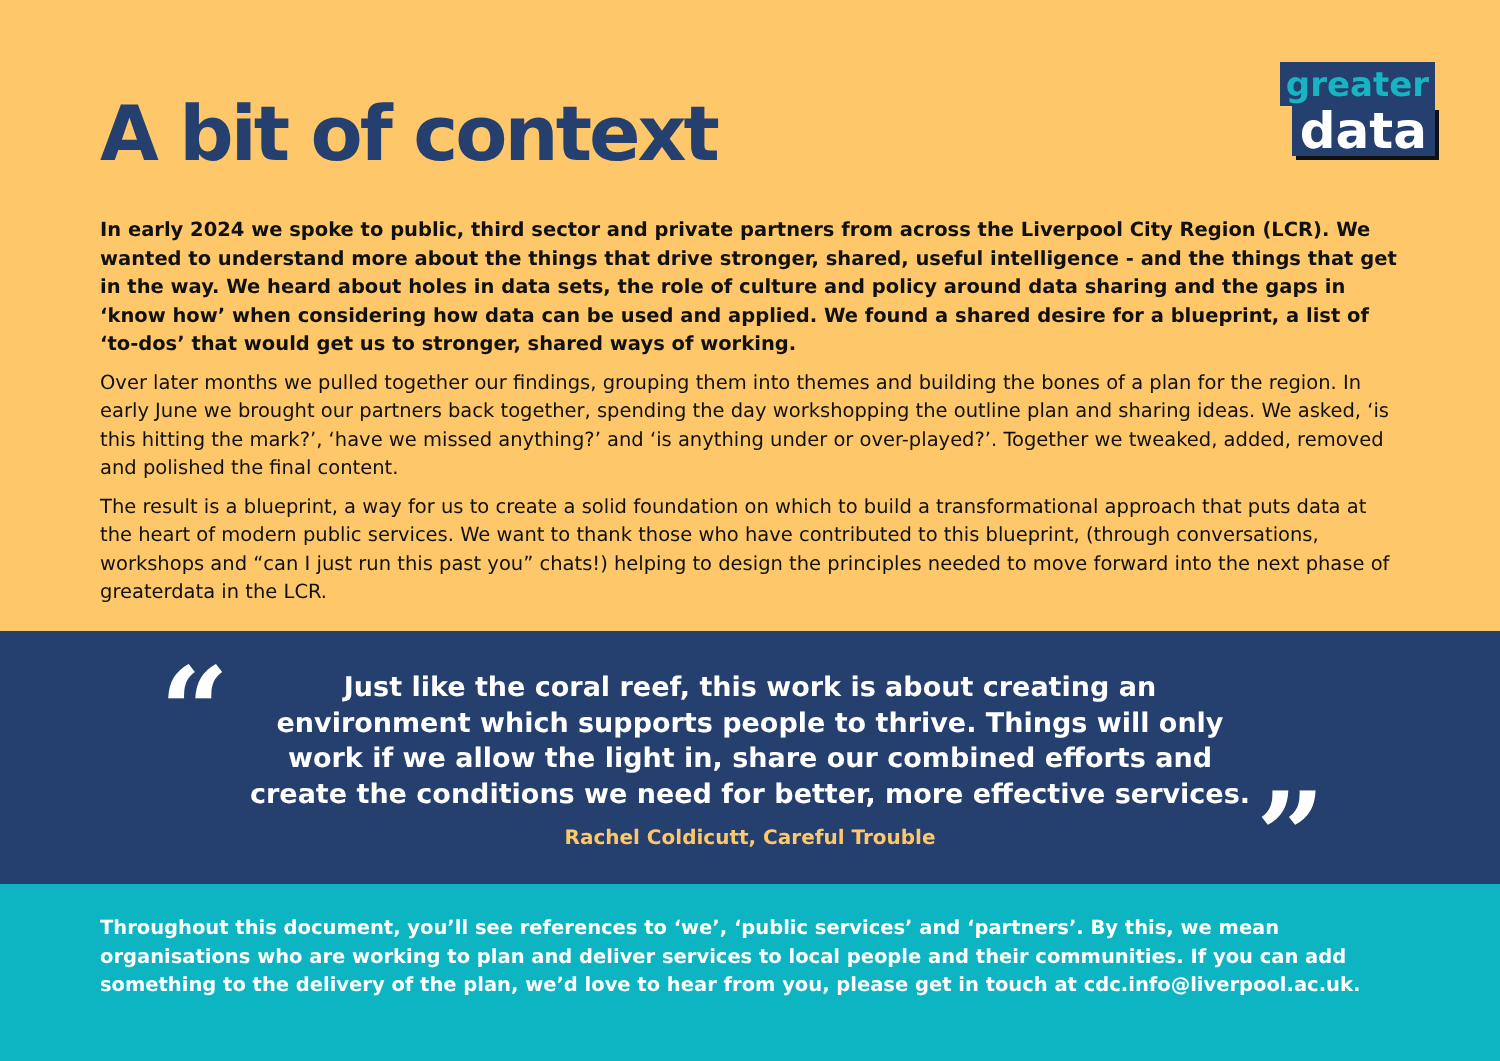greater
data
A bit of context
In early 2024 we spoke to public, third sector and private partners from across the Liverpool City Region (LCR). We wanted to understand more about the things that drive stronger, shared, useful intelligence - and the things that get in the way. We heard about holes in data sets, the role of culture and policy around data sharing and the gaps in ‘know how’ when considering how data can be used and applied. We found a shared desire for a blueprint, a list of ‘to-dos’ that would get us to stronger, shared ways of working.
Over later months we pulled together our findings, grouping them into themes and building the bones of a plan for the region. In early June we brought our partners back together, spending the day workshopping the outline plan and sharing ideas. We asked, ‘is this hitting the mark?’, ‘have we missed anything?’ and ‘is anything under or over-played?’. Together we tweaked, added, removed and polished the final content.
The result is a blueprint, a way for us to create a solid foundation on which to build a transformational approach that puts data at the heart of modern public services. We want to thank those who have contributed to this blueprint, (through conversations, workshops and “can I just run this past you” chats!) helping to design the principles needed to move forward into the next phase of greaterdata in the LCR.
“
Just like the coral reef, this work is about creating an environment which supports people to thrive. Things will only work if we allow the light in, share our combined efforts and create the conditions we need for better, more effective services.
Rachel Coldicutt, Careful Trouble
”
Throughout this document, you’ll see references to ‘we’, ‘public services’ and ‘partners’. By this, we mean organisations who are working to plan and deliver services to local people and their communities. If you can add something to the delivery of the plan, we’d love to hear from you, please get in touch at cdc.info@liverpool.ac.uk.